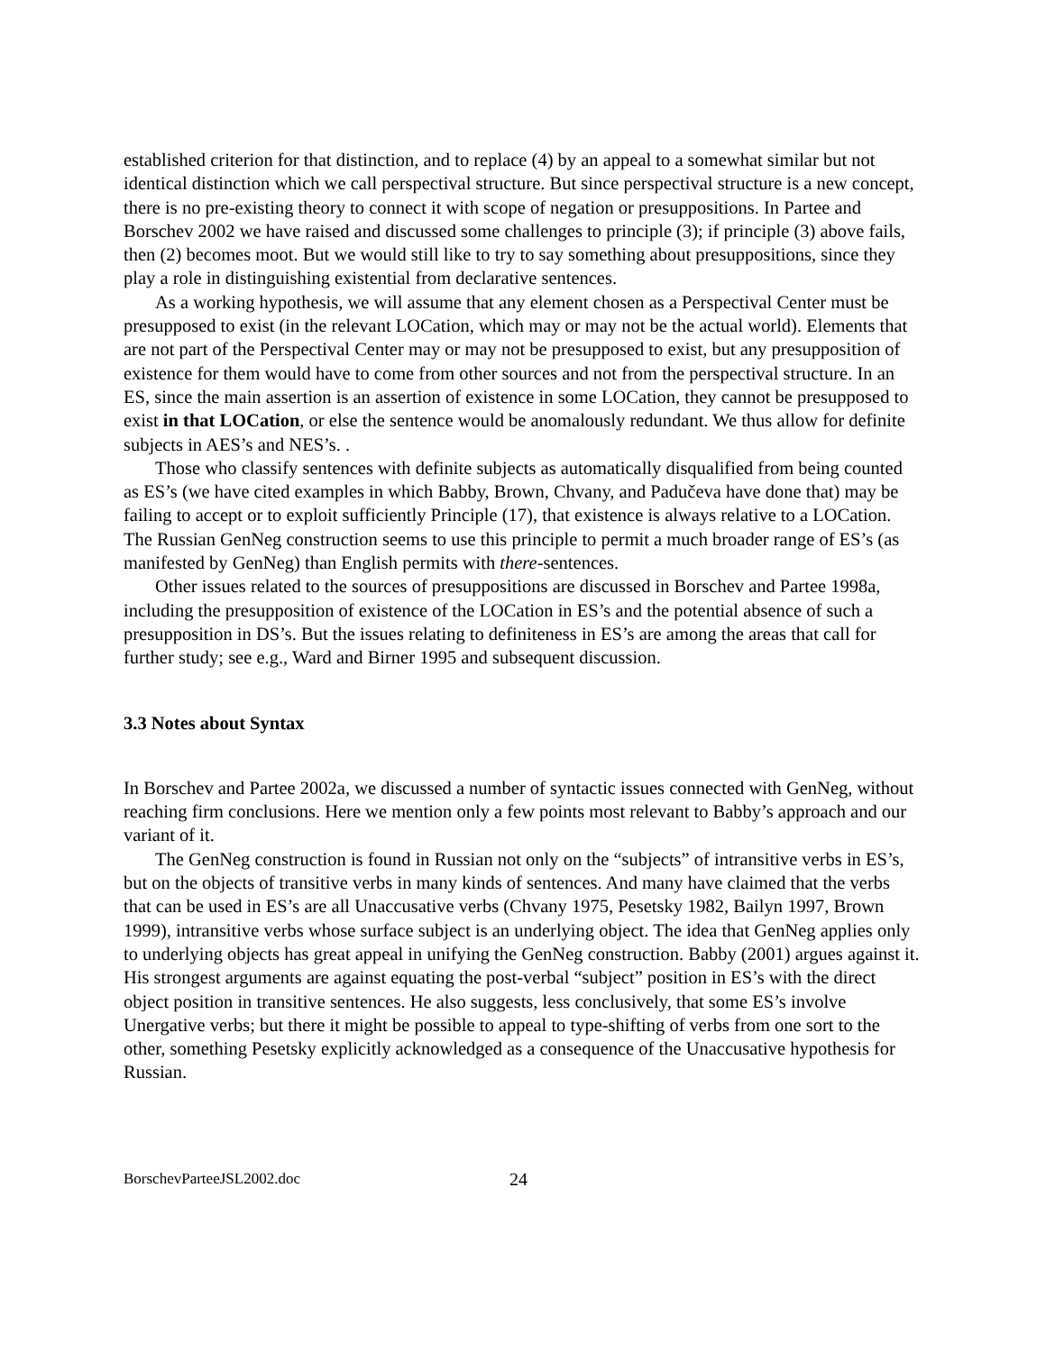established criterion for that distinction, and to replace (4) by an appeal to a somewhat similar but not identical distinction which we call perspectival structure. But since perspectival structure is a new concept, there is no pre-existing theory to connect it with scope of negation or presuppositions. In Partee and Borschev 2002 we have raised and discussed some challenges to principle (3); if principle (3) above fails, then (2) becomes moot. But we would still like to try to say something about presuppositions, since they play a role in distinguishing existential from declarative sentences.
As a working hypothesis, we will assume that any element chosen as a Perspectival Center must be presupposed to exist (in the relevant LOCation, which may or may not be the actual world). Elements that are not part of the Perspectival Center may or may not be presupposed to exist, but any presupposition of existence for them would have to come from other sources and not from the perspectival structure. In an ES, since the main assertion is an assertion of existence in some LOCation, they cannot be presupposed to exist in that LOCation, or else the sentence would be anomalously redundant. We thus allow for definite subjects in AES’s and NES’s. .
Those who classify sentences with definite subjects as automatically disqualified from being counted as ES’s (we have cited examples in which Babby, Brown, Chvany, and Padučeva have done that) may be failing to accept or to exploit sufficiently Principle (17), that existence is always relative to a LOCation. The Russian GenNeg construction seems to use this principle to permit a much broader range of ES’s (as manifested by GenNeg) than English permits with there-sentences.
Other issues related to the sources of presuppositions are discussed in Borschev and Partee 1998a, including the presupposition of existence of the LOCation in ES’s and the potential absence of such a presupposition in DS’s. But the issues relating to definiteness in ES’s are among the areas that call for further study; see e.g., Ward and Birner 1995 and subsequent discussion.
3.3 Notes about Syntax
In Borschev and Partee 2002a, we discussed a number of syntactic issues connected with GenNeg, without reaching firm conclusions. Here we mention only a few points most relevant to Babby’s approach and our variant of it.
The GenNeg construction is found in Russian not only on the “subjects” of intransitive verbs in ES’s, but on the objects of transitive verbs in many kinds of sentences. And many have claimed that the verbs that can be used in ES’s are all Unaccusative verbs (Chvany 1975, Pesetsky 1982, Bailyn 1997, Brown 1999), intransitive verbs whose surface subject is an underlying object. The idea that GenNeg applies only to underlying objects has great appeal in unifying the GenNeg construction. Babby (2001) argues against it. His strongest arguments are against equating the post-verbal “subject” position in ES’s with the direct object position in transitive sentences. He also suggests, less conclusively, that some ES’s involve Unergative verbs; but there it might be possible to appeal to type-shifting of verbs from one sort to the other, something Pesetsky explicitly acknowledged as a consequence of the Unaccusative hypothesis for Russian.
BorschevParteeJSL2002.doc 24